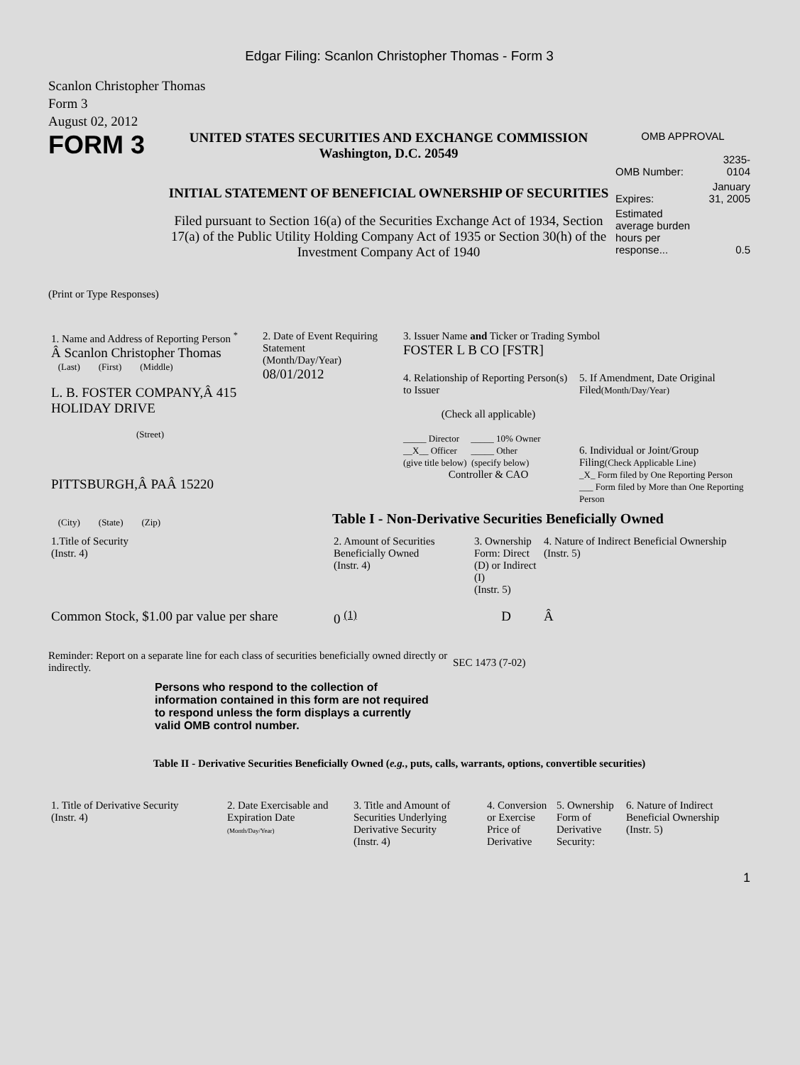Edgar Filing: Scanlon Christopher Thomas - Form 3
Scanlon Christopher Thomas
Form 3
August 02, 2012
FORM 3
UNITED STATES SECURITIES AND EXCHANGE COMMISSION
Washington, D.C. 20549
INITIAL STATEMENT OF BENEFICIAL OWNERSHIP OF SECURITIES
Filed pursuant to Section 16(a) of the Securities Exchange Act of 1934, Section 17(a) of the Public Utility Holding Company Act of 1935 or Section 30(h) of the Investment Company Act of 1940
OMB APPROVAL
| OMB Number: | 3235-0104 |
| Expires: | January 31, 2005 |
| Estimated average burden hours per response... | 0.5 |
(Print or Type Responses)
| 1. Name and Address of Reporting Person <sup>*</sup> Â Scanlon Christopher Thomas (Last) (First) (Middle) L. B. FOSTER COMPANY,Â 415 HOLIDAY DRIVE (Street) PITTSBURGH,Â PAÂ 15220 (City) (State) (Zip) | 2. Date of Event Requiring Statement (Month/Day/Year) 08/01/2012 | 3. Issuer Name and Ticker or Trading Symbol FOSTER L B CO [FSTR] / 4. Relationship of Reporting Person(s) to Issuer (Check all applicable) _____ Director _____ 10% Owner __X__ Officer _____ Other (give title below) (specify below) Controller & CAO / 5. If Amendment, Date Original Filed (Month/Day/Year) 6. Individual or Joint/Group Filing (Check Applicable Line) _X_ Form filed by One Reporting Person ___ Form filed by More than One Reporting Person / Table I - Non-Derivative Securities Beneficially Owned |
| 1.Title of Security (Instr. 4) | 2. Amount of Securities Beneficially Owned (Instr. 4) | 3. Ownership Form: Direct (D) or Indirect (I) (Instr. 5) | 4. Nature of Indirect Beneficial Ownership (Instr. 5) |
| Common Stock, $1.00 par value per share | 0 <sup>(1)</sup> | D | Â |
Reminder: Report on a separate line for each class of securities beneficially owned directly or indirectly.
SEC 1473 (7-02)
Persons who respond to the collection of information contained in this form are not required to respond unless the form displays a currently valid OMB control number.
Table II - Derivative Securities Beneficially Owned (e.g., puts, calls, warrants, options, convertible securities)
| 1. Title of Derivative Security (Instr. 4) | 2. Date Exercisable and Expiration Date (Month/Day/Year) | 3. Title and Amount of Securities Underlying Derivative Security (Instr. 4) | 4. Conversion or Exercise Price of Derivative | 5. Ownership Form of Derivative Security: | 6. Nature of Indirect Beneficial Ownership (Instr. 5) |
1